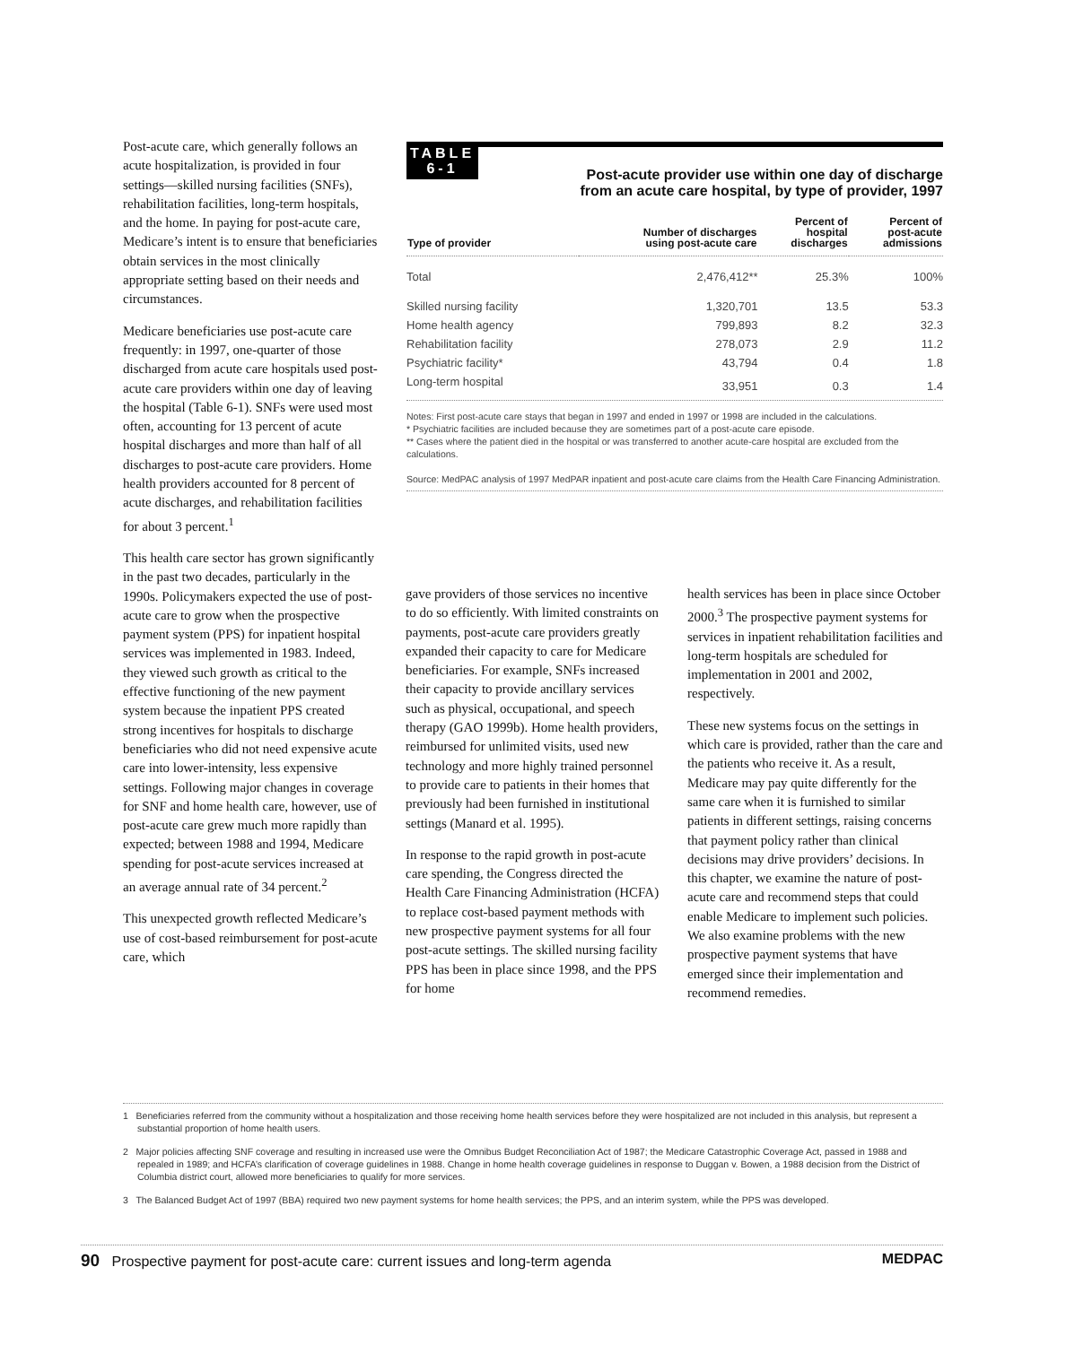Post-acute care, which generally follows an acute hospitalization, is provided in four settings—skilled nursing facilities (SNFs), rehabilitation facilities, long-term hospitals, and the home. In paying for post-acute care, Medicare’s intent is to ensure that beneficiaries obtain services in the most clinically appropriate setting based on their needs and circumstances.
Medicare beneficiaries use post-acute care frequently: in 1997, one-quarter of those discharged from acute care hospitals used post-acute care providers within one day of leaving the hospital (Table 6-1). SNFs were used most often, accounting for 13 percent of acute hospital discharges and more than half of all discharges to post-acute care providers. Home health providers accounted for 8 percent of acute discharges, and rehabilitation facilities for about 3 percent.<sup>1</sup>
This health care sector has grown significantly in the past two decades, particularly in the 1990s. Policymakers expected the use of post-acute care to grow when the prospective payment system (PPS) for inpatient hospital services was implemented in 1983. Indeed, they viewed such growth as critical to the effective functioning of the new payment system because the inpatient PPS created strong incentives for hospitals to discharge beneficiaries who did not need expensive acute care into lower-intensity, less expensive settings. Following major changes in coverage for SNF and home health care, however, use of post-acute care grew much more rapidly than expected; between 1988 and 1994, Medicare spending for post-acute services increased at an average annual rate of 34 percent.<sup>2</sup>
This unexpected growth reflected Medicare’s use of cost-based reimbursement for post-acute care, which
TABLE
6-1
Post-acute provider use within one day of discharge
from an acute care hospital, by type of provider, 1997
| Type of provider | Number of discharges using post-acute care | Percent of hospital discharges | Percent of post-acute admissions |
| --- | --- | --- | --- |
| Total | 2,476,412** | 25.3% | 100% |
| Skilled nursing facility | 1,320,701 | 13.5 | 53.3 |
| Home health agency | 799,893 | 8.2 | 32.3 |
| Rehabilitation facility | 278,073 | 2.9 | 11.2 |
| Psychiatric facility* | 43,794 | 0.4 | 1.8 |
| Long-term hospital | 33,951 | 0.3 | 1.4 |
Notes: First post-acute care stays that began in 1997 and ended in 1997 or 1998 are included in the calculations.
* Psychiatric facilities are included because they are sometimes part of a post-acute care episode.
** Cases where the patient died in the hospital or was transferred to another acute-care hospital are excluded from the calculations.
Source: MedPAC analysis of 1997 MedPAR inpatient and post-acute care claims from the Health Care Financing Administration.
gave providers of those services no incentive to do so efficiently. With limited constraints on payments, post-acute care providers greatly expanded their capacity to care for Medicare beneficiaries. For example, SNFs increased their capacity to provide ancillary services such as physical, occupational, and speech therapy (GAO 1999b). Home health providers, reimbursed for unlimited visits, used new technology and more highly trained personnel to provide care to patients in their homes that previously had been furnished in institutional settings (Manard et al. 1995).
In response to the rapid growth in post-acute care spending, the Congress directed the Health Care Financing Administration (HCFA) to replace cost-based payment methods with new prospective payment systems for all four post-acute settings. The skilled nursing facility PPS has been in place since 1998, and the PPS for home
health services has been in place since October 2000.<sup>3</sup> The prospective payment systems for services in inpatient rehabilitation facilities and long-term hospitals are scheduled for implementation in 2001 and 2002, respectively.
These new systems focus on the settings in which care is provided, rather than the care and the patients who receive it. As a result, Medicare may pay quite differently for the same care when it is furnished to similar patients in different settings, raising concerns that payment policy rather than clinical decisions may drive providers’ decisions. In this chapter, we examine the nature of post-acute care and recommend steps that could enable Medicare to implement such policies. We also examine problems with the new prospective payment systems that have emerged since their implementation and recommend remedies.
1 Beneficiaries referred from the community without a hospitalization and those receiving home health services before they were hospitalized are not included in this analysis, but represent a substantial proportion of home health users.
2 Major policies affecting SNF coverage and resulting in increased use were the Omnibus Budget Reconciliation Act of 1987; the Medicare Catastrophic Coverage Act, passed in 1988 and repealed in 1989; and HCFA’s clarification of coverage guidelines in 1988. Change in home health coverage guidelines in response to Duggan v. Bowen, a 1988 decision from the District of Columbia district court, allowed more beneficiaries to qualify for more services.
3 The Balanced Budget Act of 1997 (BBA) required two new payment systems for home health services; the PPS, and an interim system, while the PPS was developed.
90 Prospective payment for post-acute care: current issues and long-term agenda MEDPAC